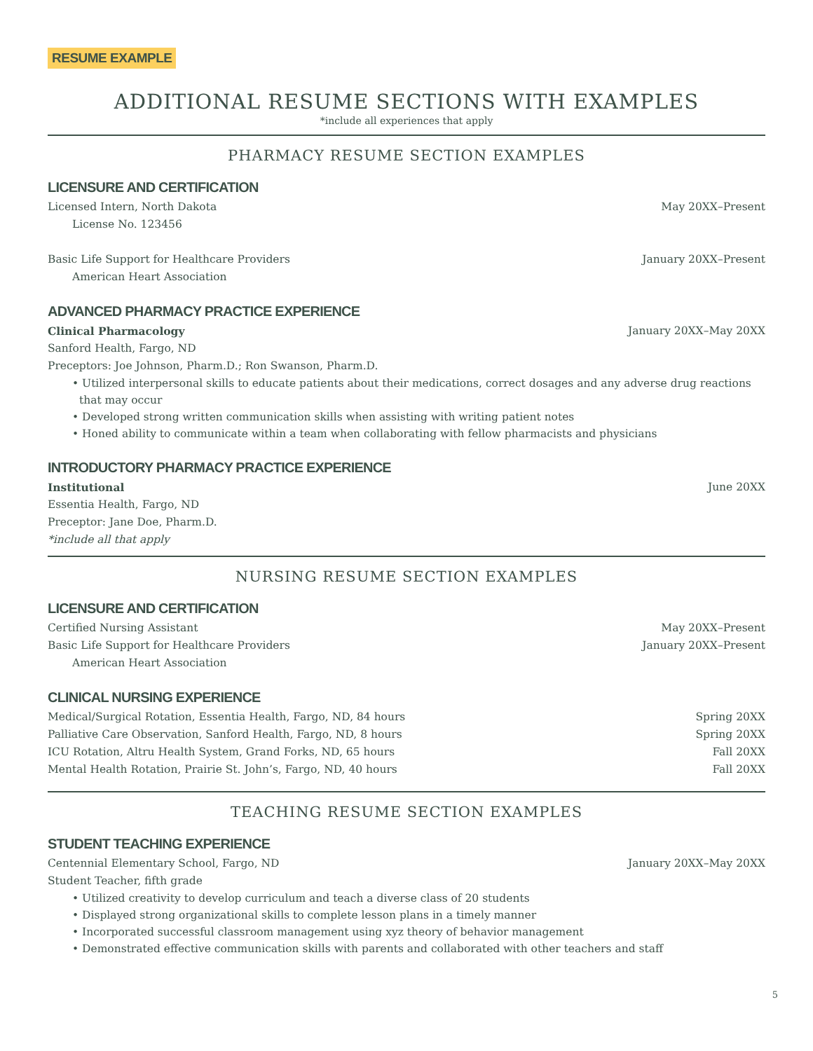RESUME EXAMPLE
ADDITIONAL RESUME SECTIONS WITH EXAMPLES
*include all experiences that apply
PHARMACY RESUME SECTION EXAMPLES
LICENSURE AND CERTIFICATION
Licensed Intern, North Dakota May 20XX–Present
License No. 123456
Basic Life Support for Healthcare Providers January 20XX–Present
American Heart Association
ADVANCED PHARMACY PRACTICE EXPERIENCE
Clinical Pharmacology January 20XX–May 20XX
Sanford Health, Fargo, ND
Preceptors: Joe Johnson, Pharm.D.; Ron Swanson, Pharm.D.
• Utilized interpersonal skills to educate patients about their medications, correct dosages and any adverse drug reactions that may occur
• Developed strong written communication skills when assisting with writing patient notes
• Honed ability to communicate within a team when collaborating with fellow pharmacists and physicians
INTRODUCTORY PHARMACY PRACTICE EXPERIENCE
Institutional June 20XX
Essentia Health, Fargo, ND
Preceptor: Jane Doe, Pharm.D.
*include all that apply
NURSING RESUME SECTION EXAMPLES
LICENSURE AND CERTIFICATION
Certified Nursing Assistant May 20XX–Present
Basic Life Support for Healthcare Providers January 20XX–Present
American Heart Association
CLINICAL NURSING EXPERIENCE
Medical/Surgical Rotation, Essentia Health, Fargo, ND, 84 hours Spring 20XX
Palliative Care Observation, Sanford Health, Fargo, ND, 8 hours Spring 20XX
ICU Rotation, Altru Health System, Grand Forks, ND, 65 hours Fall 20XX
Mental Health Rotation, Prairie St. John’s, Fargo, ND, 40 hours Fall 20XX
TEACHING RESUME SECTION EXAMPLES
STUDENT TEACHING EXPERIENCE
Centennial Elementary School, Fargo, ND January 20XX–May 20XX
Student Teacher, fifth grade
• Utilized creativity to develop curriculum and teach a diverse class of 20 students
• Displayed strong organizational skills to complete lesson plans in a timely manner
• Incorporated successful classroom management using xyz theory of behavior management
• Demonstrated effective communication skills with parents and collaborated with other teachers and staff
5